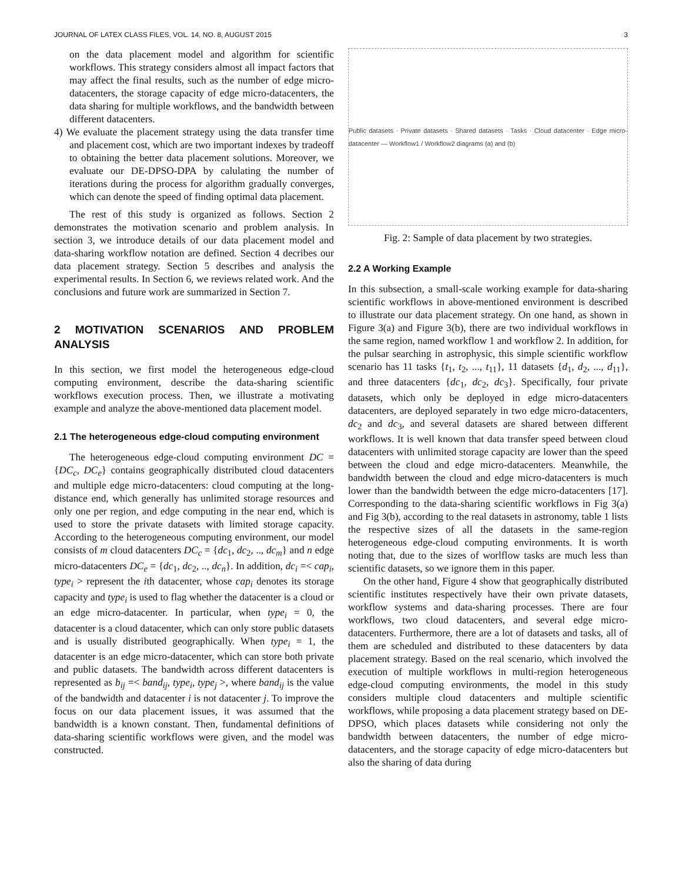JOURNAL OF LATEX CLASS FILES, VOL. 14, NO. 8, AUGUST 2015 3
on the data placement model and algorithm for scientific workflows. This strategy considers almost all impact factors that may affect the final results, such as the number of edge micro-datacenters, the storage capacity of edge micro-datacenters, the data sharing for multiple workflows, and the bandwidth between different datacenters.
4) We evaluate the placement strategy using the data transfer time and placement cost, which are two important indexes by tradeoff to obtaining the better data placement solutions. Moreover, we evaluate our DE-DPSO-DPA by calulating the number of iterations during the process for algorithm gradually converges, which can denote the speed of finding optimal data placement.
The rest of this study is organized as follows. Section 2 demonstrates the motivation scenario and problem analysis. In section 3, we introduce details of our data placement model and data-sharing workflow notation are defined. Section 4 decribes our data placement strategy. Section 5 describes and analysis the experimental results. In Section 6, we reviews related work. And the conclusions and future work are summarized in Section 7.
2 MOTIVATION SCENARIOS AND PROBLEM ANALYSIS
In this section, we first model the heterogeneous edge-cloud computing environment, describe the data-sharing scientific workflows execution process. Then, we illustrate a motivating example and analyze the above-mentioned data placement model.
2.1 The heterogeneous edge-cloud computing environment
The heterogeneous edge-cloud computing environment DC = {DC<sub>c</sub>, DC<sub>e</sub>} contains geographically distributed cloud datacenters and multiple edge micro-datacenters: cloud computing at the long-distance end, which generally has unlimited storage resources and only one per region, and edge computing in the near end, which is used to store the private datasets with limited storage capacity. According to the heterogeneous computing environment, our model consists of m cloud datacenters DC<sub>c</sub> = {dc<sub>1</sub>, dc<sub>2</sub>, .., dc<sub>m</sub>} and n edge micro-datacenters DC<sub>e</sub> = {dc<sub>1</sub>, dc<sub>2</sub>, .., dc<sub>n</sub>}. In addition, dc<sub>i</sub> =< cap<sub>i</sub>, type<sub>i</sub> > represent the ith datacenter, whose cap<sub>i</sub> denotes its storage capacity and type<sub>i</sub> is used to flag whether the datacenter is a cloud or an edge micro-datacenter. In particular, when type<sub>i</sub> = 0, the datacenter is a cloud datacenter, which can only store public datasets and is usually distributed geographically. When type<sub>i</sub> = 1, the datacenter is an edge micro-datacenter, which can store both private and public datasets. The bandwidth across different datacenters is represented as b<sub>ij</sub> =< band<sub>ij</sub>, type<sub>i</sub>, type<sub>j</sub> >, where band<sub>ij</sub> is the value of the bandwidth and datacenter i is not datacenter j. To improve the focus on our data placement issues, it was assumed that the bandwidth is a known constant. Then, fundamental definitions of data-sharing scientific workflows were given, and the model was constructed.
Public datasets · Private datasets · Shared datasets · Tasks · Cloud datacenter · Edge micro-datacenter — Workflow1 / Workflow2 diagrams (a) and (b)
Fig. 2: Sample of data placement by two strategies.
2.2 A Working Example
In this subsection, a small-scale working example for data-sharing scientific workflows in above-mentioned environment is described to illustrate our data placement strategy. On one hand, as shown in Figure 3(a) and Figure 3(b), there are two individual workflows in the same region, named workflow 1 and workflow 2. In addition, for the pulsar searching in astrophysic, this simple scientific workflow scenario has 11 tasks {t<sub>1</sub>, t<sub>2</sub>, ..., t<sub>11</sub>}, 11 datasets {d<sub>1</sub>, d<sub>2</sub>, ..., d<sub>11</sub>}, and three datacenters {dc<sub>1</sub>, dc<sub>2</sub>, dc<sub>3</sub>}. Specifically, four private datasets, which only be deployed in edge micro-datacenters datacenters, are deployed separately in two edge micro-datacenters, dc<sub>2</sub> and dc<sub>3</sub>, and several datasets are shared between different workflows. It is well known that data transfer speed between cloud datacenters with unlimited storage capacity are lower than the speed between the cloud and edge micro-datacenters. Meanwhile, the bandwidth between the cloud and edge micro-datacenters is much lower than the bandwidth between the edge micro-datacenters [17]. Corresponding to the data-sharing scientific workflows in Fig 3(a) and Fig 3(b), according to the real datasets in astronomy, table 1 lists the respective sizes of all the datasets in the same-region heterogeneous edge-cloud computing environments. It is worth noting that, due to the sizes of worlflow tasks are much less than scientific datasets, so we ignore them in this paper.
On the other hand, Figure 4 show that geographically distributed scientific institutes respectively have their own private datasets, workflow systems and data-sharing processes. There are four workflows, two cloud datacenters, and several edge micro-datacenters. Furthermore, there are a lot of datasets and tasks, all of them are scheduled and distributed to these datacenters by data placement strategy. Based on the real scenario, which involved the execution of multiple workflows in multi-region heterogeneous edge-cloud computing environments, the model in this study considers multiple cloud datacenters and multiple scientific workflows, while proposing a data placement strategy based on DE-DPSO, which places datasets while considering not only the bandwidth between datacenters, the number of edge micro-datacenters, and the storage capacity of edge micro-datacenters but also the sharing of data during